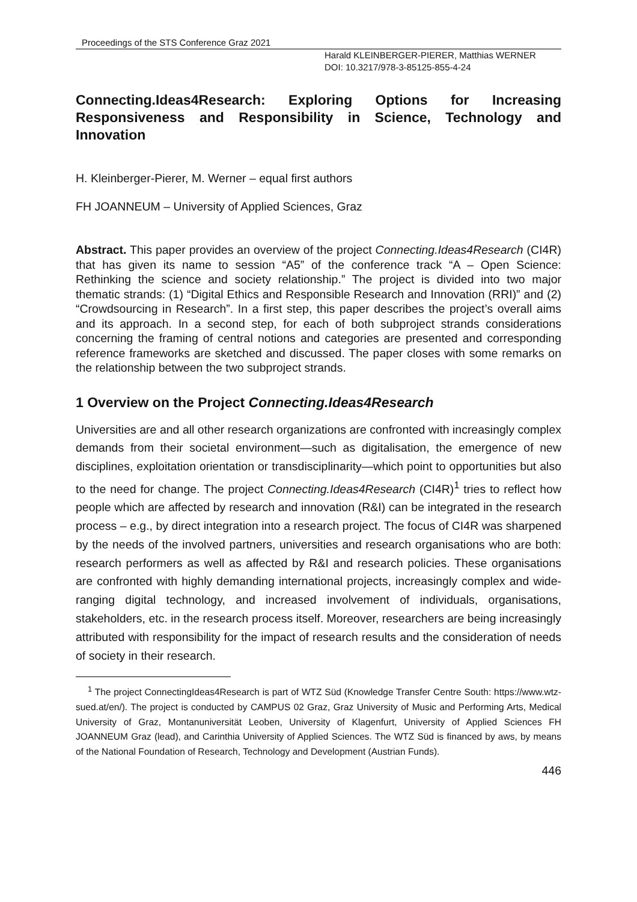Proceedings of the STS Conference Graz 2021
Harald KLEINBERGER-PIERER, Matthias WERNER
DOI: 10.3217/978-3-85125-855-4-24
Connecting.Ideas4Research: Exploring Options for Increasing Responsiveness and Responsibility in Science, Technology and Innovation
H. Kleinberger-Pierer, M. Werner – equal first authors
FH JOANNEUM – University of Applied Sciences, Graz
Abstract. This paper provides an overview of the project Connecting.Ideas4Research (CI4R) that has given its name to session “A5” of the conference track “A – Open Science: Rethinking the science and society relationship.” The project is divided into two major thematic strands: (1) “Digital Ethics and Responsible Research and Innovation (RRI)” and (2) “Crowdsourcing in Research”. In a first step, this paper describes the project’s overall aims and its approach. In a second step, for each of both subproject strands considerations concerning the framing of central notions and categories are presented and corresponding reference frameworks are sketched and discussed. The paper closes with some remarks on the relationship between the two subproject strands.
1 Overview on the Project Connecting.Ideas4Research
Universities are and all other research organizations are confronted with increasingly complex demands from their societal environment—such as digitalisation, the emergence of new disciplines, exploitation orientation or transdisciplinarity—which point to opportunities but also to the need for change. The project Connecting.Ideas4Research (CI4R)<sup>1</sup> tries to reflect how people which are affected by research and innovation (R&I) can be integrated in the research process – e.g., by direct integration into a research project. The focus of CI4R was sharpened by the needs of the involved partners, universities and research organisations who are both: research performers as well as affected by R&I and research policies. These organisations are confronted with highly demanding international projects, increasingly complex and wide-ranging digital technology, and increased involvement of individuals, organisations, stakeholders, etc. in the research process itself. Moreover, researchers are being increasingly attributed with responsibility for the impact of research results and the consideration of needs of society in their research.
<sup>1</sup> The project ConnectingIdeas4Research is part of WTZ Süd (Knowledge Transfer Centre South: https://www.wtz-sued.at/en/). The project is conducted by CAMPUS 02 Graz, Graz University of Music and Performing Arts, Medical University of Graz, Montanuniversität Leoben, University of Klagenfurt, University of Applied Sciences FH JOANNEUM Graz (lead), and Carinthia University of Applied Sciences. The WTZ Süd is financed by aws, by means of the National Foundation of Research, Technology and Development (Austrian Funds).
446